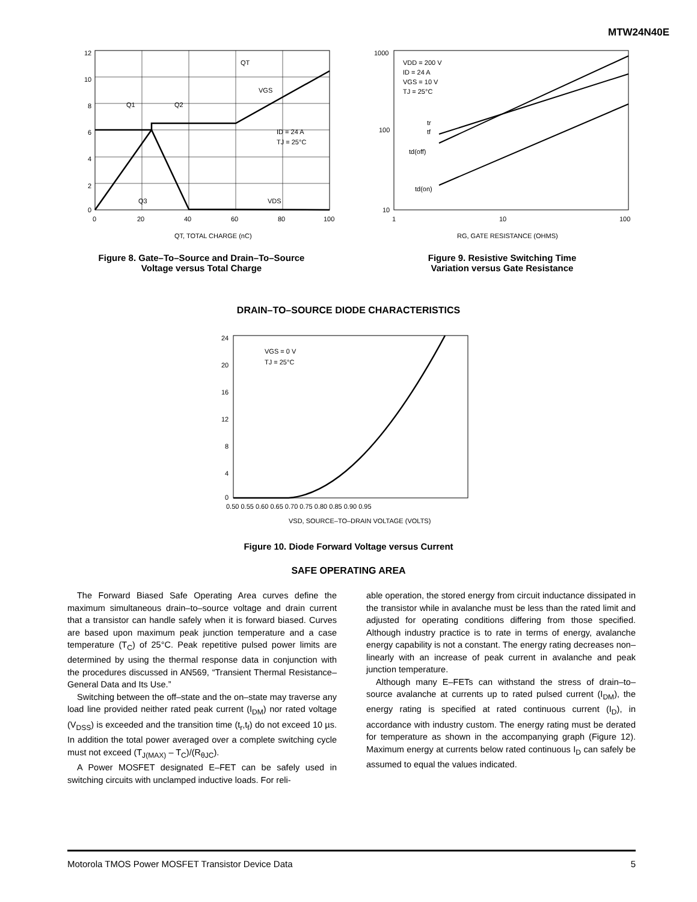MTW24N40E
12
10
8
6
4
2
0
QT
Q1
Q2
Q3
VGS
VDS
ID = 24 A
TJ = 25°C
0
20
40
60
80
100
QT, TOTAL CHARGE (nC)
Figure 8. Gate–To–Source and Drain–To–Source
Voltage versus Total Charge
1000
100
10
VDD = 200 V
ID = 24 A
VGS = 10 V
TJ = 25°C
tr
tf
td(off)
td(on)
1
10
100
RG, GATE RESISTANCE (OHMS)
Figure 9. Resistive Switching Time
Variation versus Gate Resistance
DRAIN–TO–SOURCE DIODE CHARACTERISTICS
24
20
16
12
8
4
0
VGS = 0 V
TJ = 25°C
0.50 0.55 0.60 0.65 0.70 0.75 0.80 0.85 0.90 0.95
VSD, SOURCE–TO–DRAIN VOLTAGE (VOLTS)
Figure 10. Diode Forward Voltage versus Current
SAFE OPERATING AREA
The Forward Biased Safe Operating Area curves define the maximum simultaneous drain–to–source voltage and drain current that a transistor can handle safely when it is forward biased. Curves are based upon maximum peak junction temperature and a case temperature (T<sub>C</sub>) of 25°C. Peak repetitive pulsed power limits are determined by using the thermal response data in conjunction with the procedures discussed in AN569, “Transient Thermal Resistance–General Data and Its Use.”
Switching between the off–state and the on–state may traverse any load line provided neither rated peak current (I<sub>DM</sub>) nor rated voltage (V<sub>DSS</sub>) is exceeded and the transition time (t<sub>r</sub>,t<sub>f</sub>) do not exceed 10 µs. In addition the total power averaged over a complete switching cycle must not exceed (T<sub>J(MAX)</sub> – T<sub>C</sub>)/(R<sub>θJC</sub>).
A Power MOSFET designated E–FET can be safely used in switching circuits with unclamped inductive loads. For reli-
able operation, the stored energy from circuit inductance dissipated in the transistor while in avalanche must be less than the rated limit and adjusted for operating conditions differing from those specified. Although industry practice is to rate in terms of energy, avalanche energy capability is not a constant. The energy rating decreases non–linearly with an increase of peak current in avalanche and peak junction temperature.
Although many E–FETs can withstand the stress of drain–to–source avalanche at currents up to rated pulsed current (I<sub>DM</sub>), the energy rating is specified at rated continuous current (I<sub>D</sub>), in accordance with industry custom. The energy rating must be derated for temperature as shown in the accompanying graph (Figure 12). Maximum energy at currents below rated continuous I<sub>D</sub> can safely be assumed to equal the values indicated.
Motorola TMOS Power MOSFET Transistor Device Data 5